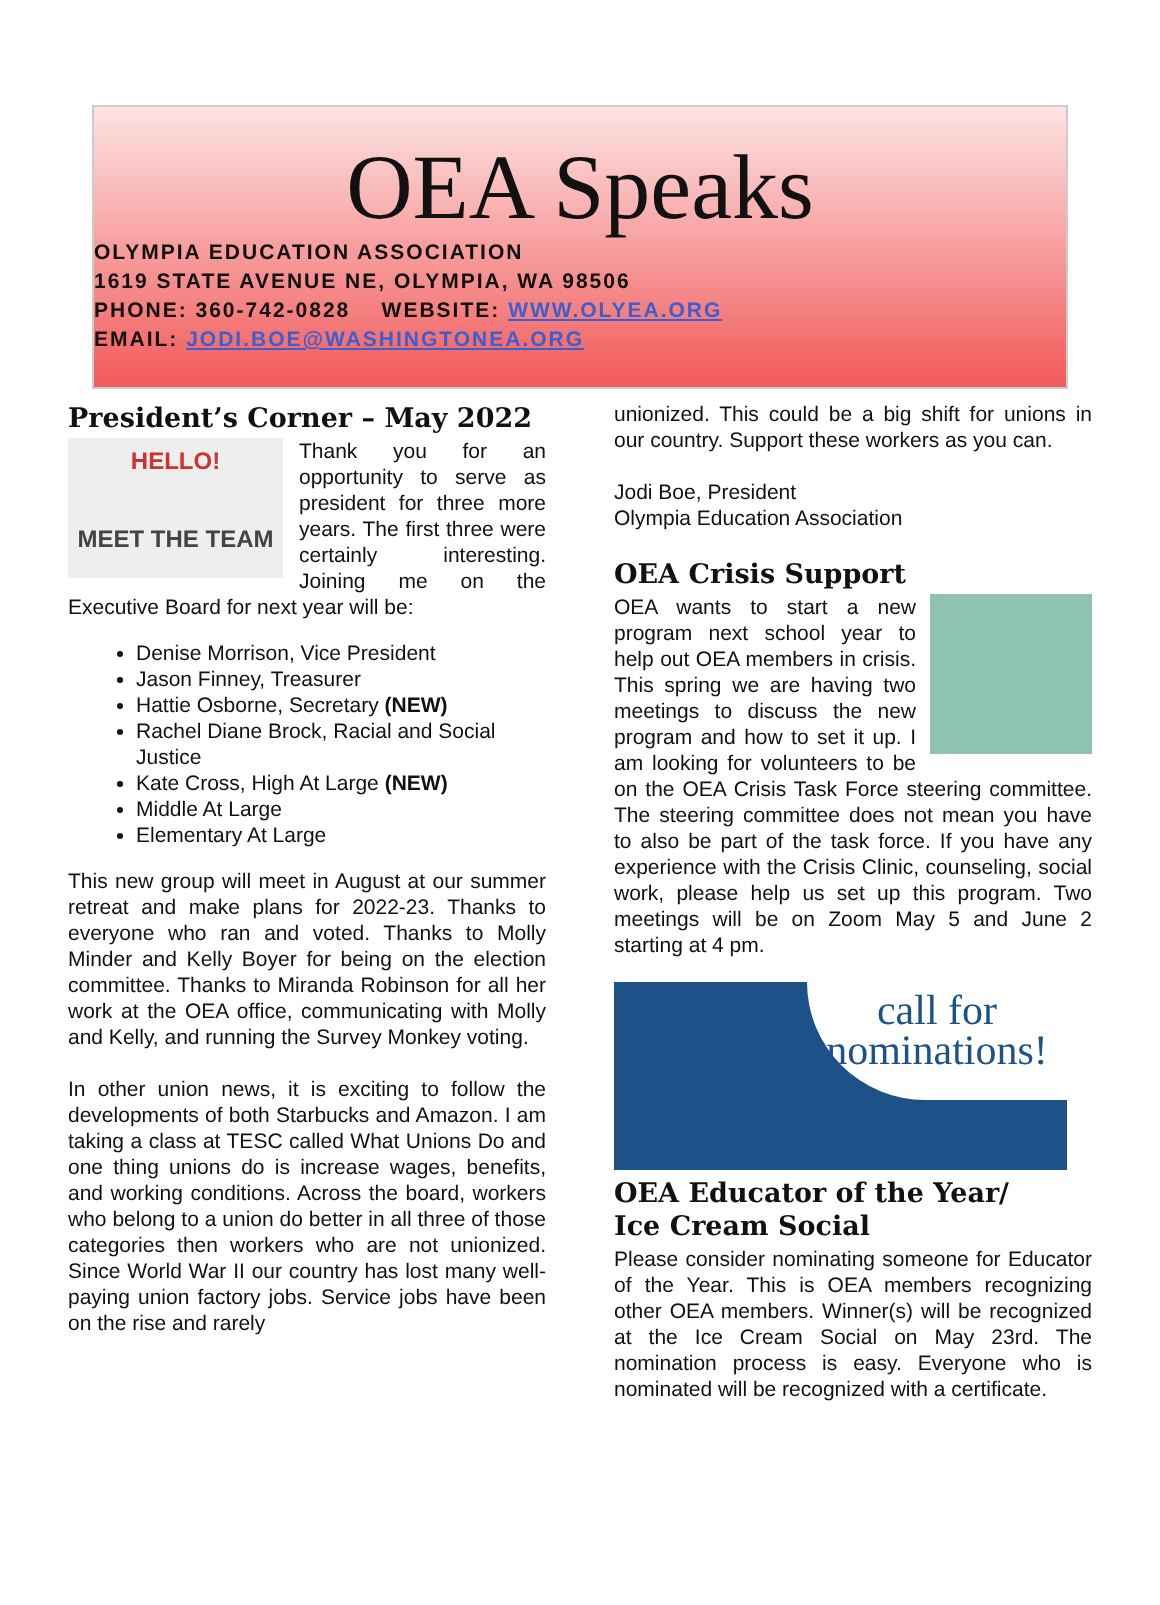OEA Speaks
OLYMPIA EDUCATION ASSOCIATION
1619 STATE AVENUE NE, OLYMPIA, WA 98506
PHONE: 360-742-0828 WEBSITE: WWW.OLYEA.ORG
EMAIL: JODI.BOE@WASHINGTONEA.ORG
President’s Corner – May 2022
HELLO!
MEET THE TEAM
Thank you for an opportunity to serve as president for three more years. The first three were certainly interesting. Joining me on the Executive Board for next year will be:
Denise Morrison, Vice President
Jason Finney, Treasurer
Hattie Osborne, Secretary (NEW)
Rachel Diane Brock, Racial and Social Justice
Kate Cross, High At Large (NEW)
Middle At Large
Elementary At Large
This new group will meet in August at our summer retreat and make plans for 2022-23. Thanks to everyone who ran and voted. Thanks to Molly Minder and Kelly Boyer for being on the election committee. Thanks to Miranda Robinson for all her work at the OEA office, communicating with Molly and Kelly, and running the Survey Monkey voting.
In other union news, it is exciting to follow the developments of both Starbucks and Amazon. I am taking a class at TESC called What Unions Do and one thing unions do is increase wages, benefits, and working conditions. Across the board, workers who belong to a union do better in all three of those categories then workers who are not unionized. Since World War II our country has lost many well-paying union factory jobs. Service jobs have been on the rise and rarely
unionized. This could be a big shift for unions in our country. Support these workers as you can.
Jodi Boe, President
Olympia Education Association
OEA Crisis Support
OEA wants to start a new program next school year to help out OEA members in crisis. This spring we are having two meetings to discuss the new program and how to set it up. I am looking for volunteers to be on the OEA Crisis Task Force steering committee. The steering committee does not mean you have to also be part of the task force. If you have any experience with the Crisis Clinic, counseling, social work, please help us set up this program. Two meetings will be on Zoom May 5 and June 2 starting at 4 pm.
call for
nominations!
OEA Educator of the Year/
Ice Cream Social
Please consider nominating someone for Educator of the Year. This is OEA members recognizing other OEA members. Winner(s) will be recognized at the Ice Cream Social on May 23rd. The nomination process is easy. Everyone who is nominated will be recognized with a certificate.